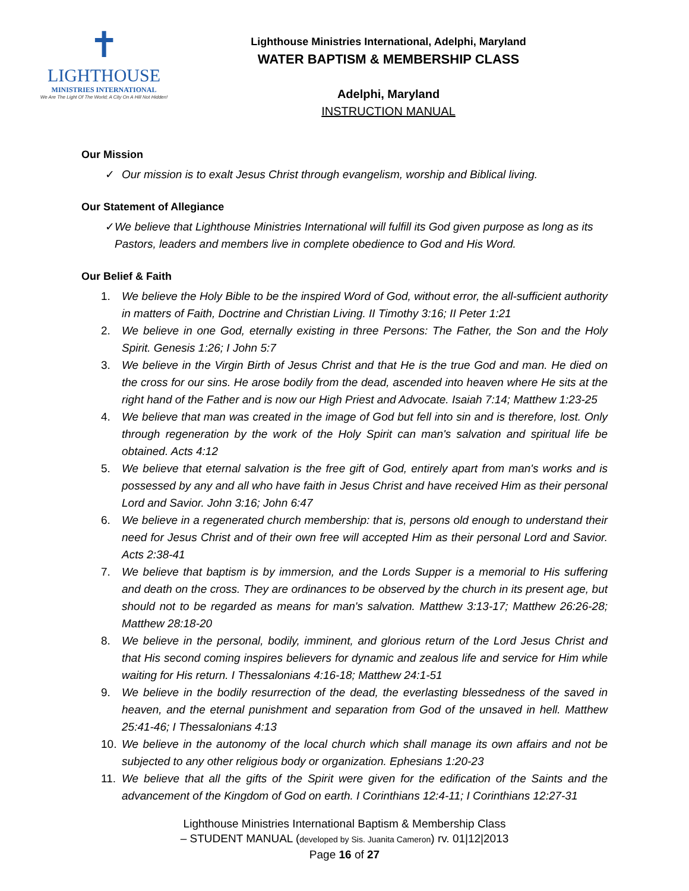✝
LIGHTHOUSE
MINISTRIES INTERNATIONAL
We Are The Light Of The World; A City On A Hill Not Hidden!
Lighthouse Ministries International, Adelphi, Maryland
WATER BAPTISM & MEMBERSHIP CLASS
Adelphi, Maryland
INSTRUCTION MANUAL
Our Mission
✓ Our mission is to exalt Jesus Christ through evangelism, worship and Biblical living.
Our Statement of Allegiance
✓ We believe that Lighthouse Ministries International will fulfill its God given purpose as long as its Pastors, leaders and members live in complete obedience to God and His Word.
Our Belief & Faith
1. We believe the Holy Bible to be the inspired Word of God, without error, the all-sufficient authority in matters of Faith, Doctrine and Christian Living. II Timothy 3:16; II Peter 1:21
2. We believe in one God, eternally existing in three Persons: The Father, the Son and the Holy Spirit. Genesis 1:26; I John 5:7
3. We believe in the Virgin Birth of Jesus Christ and that He is the true God and man. He died on the cross for our sins. He arose bodily from the dead, ascended into heaven where He sits at the right hand of the Father and is now our High Priest and Advocate. Isaiah 7:14; Matthew 1:23-25
4. We believe that man was created in the image of God but fell into sin and is therefore, lost. Only through regeneration by the work of the Holy Spirit can man's salvation and spiritual life be obtained. Acts 4:12
5. We believe that eternal salvation is the free gift of God, entirely apart from man's works and is possessed by any and all who have faith in Jesus Christ and have received Him as their personal Lord and Savior. John 3:16; John 6:47
6. We believe in a regenerated church membership: that is, persons old enough to understand their need for Jesus Christ and of their own free will accepted Him as their personal Lord and Savior. Acts 2:38-41
7. We believe that baptism is by immersion, and the Lords Supper is a memorial to His suffering and death on the cross. They are ordinances to be observed by the church in its present age, but should not to be regarded as means for man's salvation. Matthew 3:13-17; Matthew 26:26-28; Matthew 28:18-20
8. We believe in the personal, bodily, imminent, and glorious return of the Lord Jesus Christ and that His second coming inspires believers for dynamic and zealous life and service for Him while waiting for His return. I Thessalonians 4:16-18; Matthew 24:1-51
9. We believe in the bodily resurrection of the dead, the everlasting blessedness of the saved in heaven, and the eternal punishment and separation from God of the unsaved in hell. Matthew 25:41-46; I Thessalonians 4:13
10. We believe in the autonomy of the local church which shall manage its own affairs and not be subjected to any other religious body or organization. Ephesians 1:20-23
11. We believe that all the gifts of the Spirit were given for the edification of the Saints and the advancement of the Kingdom of God on earth. I Corinthians 12:4-11; I Corinthians 12:27-31
Lighthouse Ministries International Baptism & Membership Class
– STUDENT MANUAL (developed by Sis. Juanita Cameron) rv. 01|12|2013
Page 16 of 27